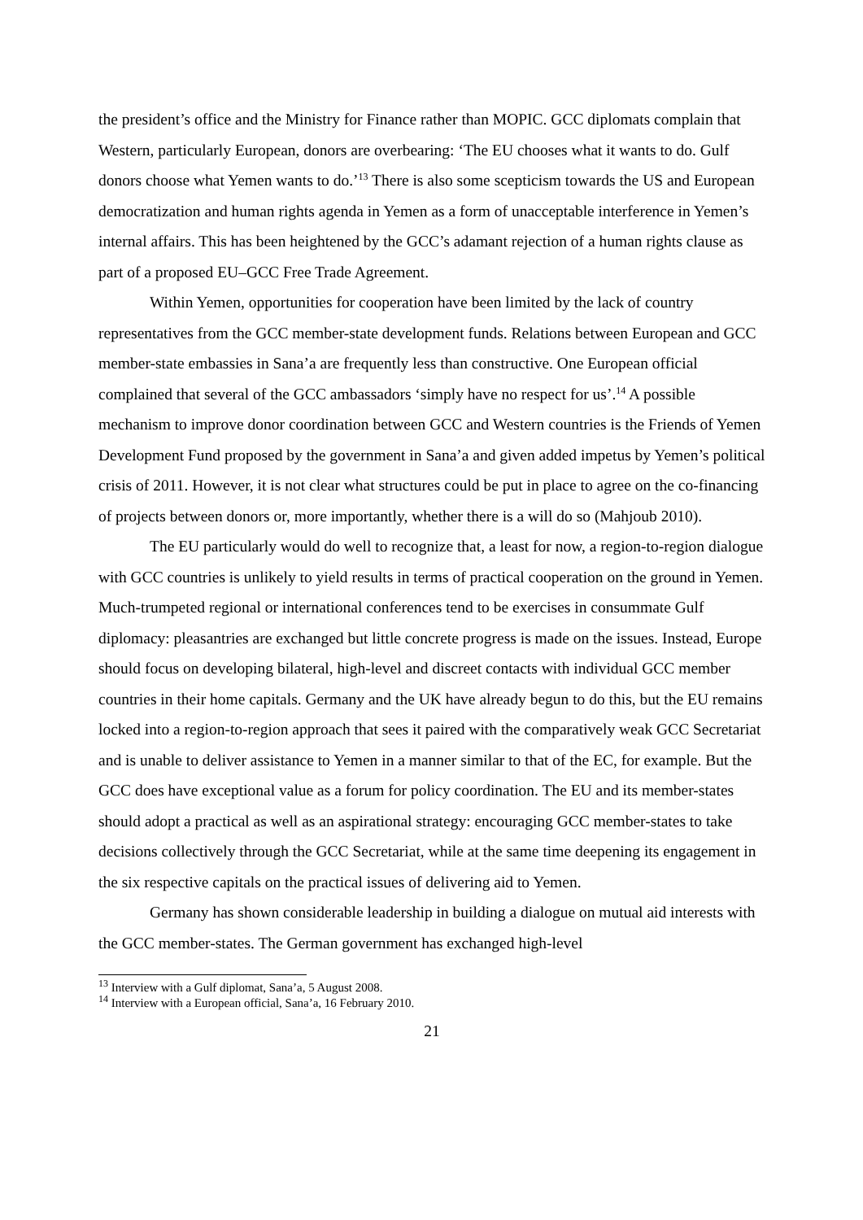the president’s office and the Ministry for Finance rather than MOPIC. GCC diplomats complain that Western, particularly European, donors are overbearing: ‘The EU chooses what it wants to do. Gulf donors choose what Yemen wants to do.’<sup>13</sup> There is also some scepticism towards the US and European democratization and human rights agenda in Yemen as a form of unacceptable interference in Yemen’s internal affairs. This has been heightened by the GCC’s adamant rejection of a human rights clause as part of a proposed EU–GCC Free Trade Agreement.
Within Yemen, opportunities for cooperation have been limited by the lack of country representatives from the GCC member-state development funds. Relations between European and GCC member-state embassies in Sana’a are frequently less than constructive. One European official complained that several of the GCC ambassadors ‘simply have no respect for us’.<sup>14</sup> A possible mechanism to improve donor coordination between GCC and Western countries is the Friends of Yemen Development Fund proposed by the government in Sana’a and given added impetus by Yemen’s political crisis of 2011. However, it is not clear what structures could be put in place to agree on the co-financing of projects between donors or, more importantly, whether there is a will do so (Mahjoub 2010).
The EU particularly would do well to recognize that, a least for now, a region-to-region dialogue with GCC countries is unlikely to yield results in terms of practical cooperation on the ground in Yemen. Much-trumpeted regional or international conferences tend to be exercises in consummate Gulf diplomacy: pleasantries are exchanged but little concrete progress is made on the issues. Instead, Europe should focus on developing bilateral, high-level and discreet contacts with individual GCC member countries in their home capitals. Germany and the UK have already begun to do this, but the EU remains locked into a region-to-region approach that sees it paired with the comparatively weak GCC Secretariat and is unable to deliver assistance to Yemen in a manner similar to that of the EC, for example. But the GCC does have exceptional value as a forum for policy coordination. The EU and its member-states should adopt a practical as well as an aspirational strategy: encouraging GCC member-states to take decisions collectively through the GCC Secretariat, while at the same time deepening its engagement in the six respective capitals on the practical issues of delivering aid to Yemen.
Germany has shown considerable leadership in building a dialogue on mutual aid interests with the GCC member-states. The German government has exchanged high-level
<sup>13</sup> Interview with a Gulf diplomat, Sana’a, 5 August 2008.
<sup>14</sup> Interview with a European official, Sana’a, 16 February 2010.
21